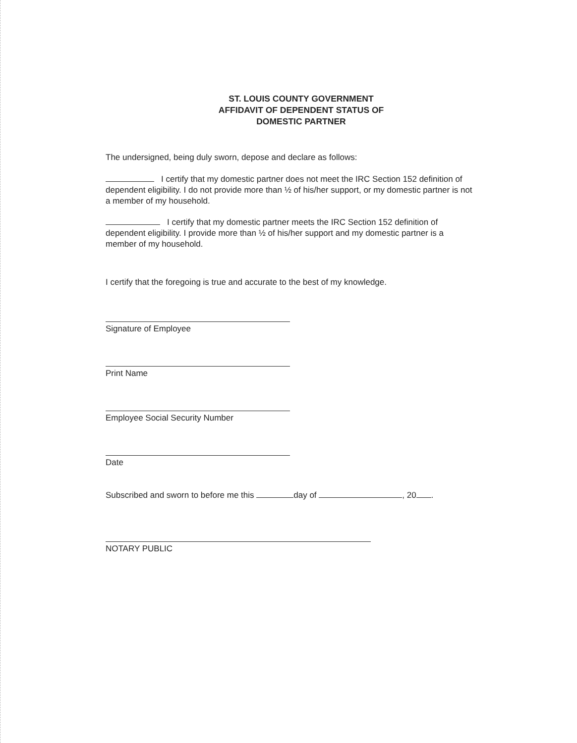ST. LOUIS COUNTY GOVERNMENT
AFFIDAVIT OF DEPENDENT STATUS OF
DOMESTIC PARTNER
The undersigned, being duly sworn, depose and declare as follows:
I certify that my domestic partner does not meet the IRC Section 152 definition of dependent eligibility. I do not provide more than ½ of his/her support, or my domestic partner is not a member of my household.
I certify that my domestic partner meets the IRC Section 152 definition of dependent eligibility. I provide more than ½ of his/her support and my domestic partner is a member of my household.
I certify that the foregoing is true and accurate to the best of my knowledge.
Signature of Employee
Print Name
Employee Social Security Number
Date
Subscribed and sworn to before me this day of , 20 .
NOTARY PUBLIC